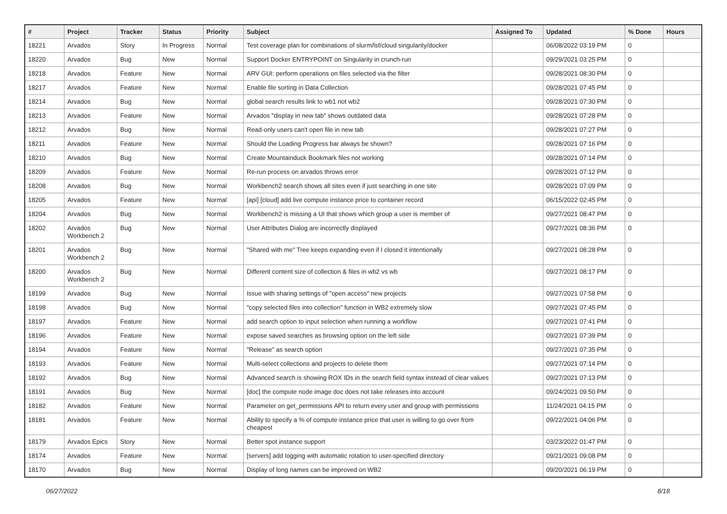| # | Project | Tracker | Status | Priority | Subject | Assigned To | Updated | % Done | Hours |
| --- | --- | --- | --- | --- | --- | --- | --- | --- | --- |
| 18221 | Arvados | Story | In Progress | Normal | Test coverage plan for combinations of slurm/lsf/cloud singularity/docker | | 06/08/2022 03:19 PM | 0 | |
| 18220 | Arvados | Bug | New | Normal | Support Docker ENTRYPOINT on Singularity in crunch-run | | 09/29/2021 03:25 PM | 0 | |
| 18218 | Arvados | Feature | New | Normal | ARV GUI: perform operations on files selected via the filter | | 09/28/2021 08:30 PM | 0 | |
| 18217 | Arvados | Feature | New | Normal | Enable file sorting in Data Collection | | 09/28/2021 07:45 PM | 0 | |
| 18214 | Arvados | Bug | New | Normal | global search results link to wb1 not wb2 | | 09/28/2021 07:30 PM | 0 | |
| 18213 | Arvados | Feature | New | Normal | Arvados "display in new tab" shows outdated data | | 09/28/2021 07:28 PM | 0 | |
| 18212 | Arvados | Bug | New | Normal | Read-only users can't open file in new tab | | 09/28/2021 07:27 PM | 0 | |
| 18211 | Arvados | Feature | New | Normal | Should the Loading Progress bar always be shown? | | 09/28/2021 07:16 PM | 0 | |
| 18210 | Arvados | Bug | New | Normal | Create Mountainduck Bookmark files not working | | 09/28/2021 07:14 PM | 0 | |
| 18209 | Arvados | Feature | New | Normal | Re-run process on arvados throws error | | 09/28/2021 07:12 PM | 0 | |
| 18208 | Arvados | Bug | New | Normal | Workbench2 search shows all sites even if just searching in one site | | 09/28/2021 07:09 PM | 0 | |
| 18205 | Arvados | Feature | New | Normal | [api] [cloud] add live compute instance price to container record | | 06/15/2022 02:45 PM | 0 | |
| 18204 | Arvados | Bug | New | Normal | Workbench2 is missing a UI that shows which group a user is member of | | 09/27/2021 08:47 PM | 0 | |
| 18202 | Arvados Workbench 2 | Bug | New | Normal | User Attributes Dialog are incorrectly displayed | | 09/27/2021 08:36 PM | 0 | |
| 18201 | Arvados Workbench 2 | Bug | New | Normal | "Shared with me" Tree keeps expanding even if I closed it intentionally | | 09/27/2021 08:28 PM | 0 | |
| 18200 | Arvados Workbench 2 | Bug | New | Normal | Different content size of collection & files in wb2 vs wb | | 09/27/2021 08:17 PM | 0 | |
| 18199 | Arvados | Bug | New | Normal | Issue with sharing settings of "open access" new projects | | 09/27/2021 07:58 PM | 0 | |
| 18198 | Arvados | Bug | New | Normal | "copy selected files into collection" function in WB2 extremely slow | | 09/27/2021 07:45 PM | 0 | |
| 18197 | Arvados | Feature | New | Normal | add search option to input selection when running a workflow | | 09/27/2021 07:41 PM | 0 | |
| 18196 | Arvados | Feature | New | Normal | expose saved searches as browsing option on the left side | | 09/27/2021 07:39 PM | 0 | |
| 18194 | Arvados | Feature | New | Normal | "Release" as search option | | 09/27/2021 07:35 PM | 0 | |
| 18193 | Arvados | Feature | New | Normal | Multi-select collections and projects to delete them | | 09/27/2021 07:14 PM | 0 | |
| 18192 | Arvados | Bug | New | Normal | Advanced search is showing ROX IDs in the search field syntax instead of clear values | | 09/27/2021 07:13 PM | 0 | |
| 18191 | Arvados | Bug | New | Normal | [doc] the compute node image doc does not take releases into account | | 09/24/2021 09:50 PM | 0 | |
| 18182 | Arvados | Feature | New | Normal | Parameter on get_permissions API to return every user and group with permissions | | 11/24/2021 04:15 PM | 0 | |
| 18181 | Arvados | Feature | New | Normal | Ability to specify a % of compute instance price that user is willing to go over from cheapest | | 09/22/2021 04:06 PM | 0 | |
| 18179 | Arvados Epics | Story | New | Normal | Better spot instance support | | 03/23/2022 01:47 PM | 0 | |
| 18174 | Arvados | Feature | New | Normal | [servers] add logging with automatic rotation to user-specified directory | | 09/21/2021 09:08 PM | 0 | |
| 18170 | Arvados | Bug | New | Normal | Display of long names can be improved on WB2 | | 09/20/2021 06:19 PM | 0 | |
06/27/2022 8/18